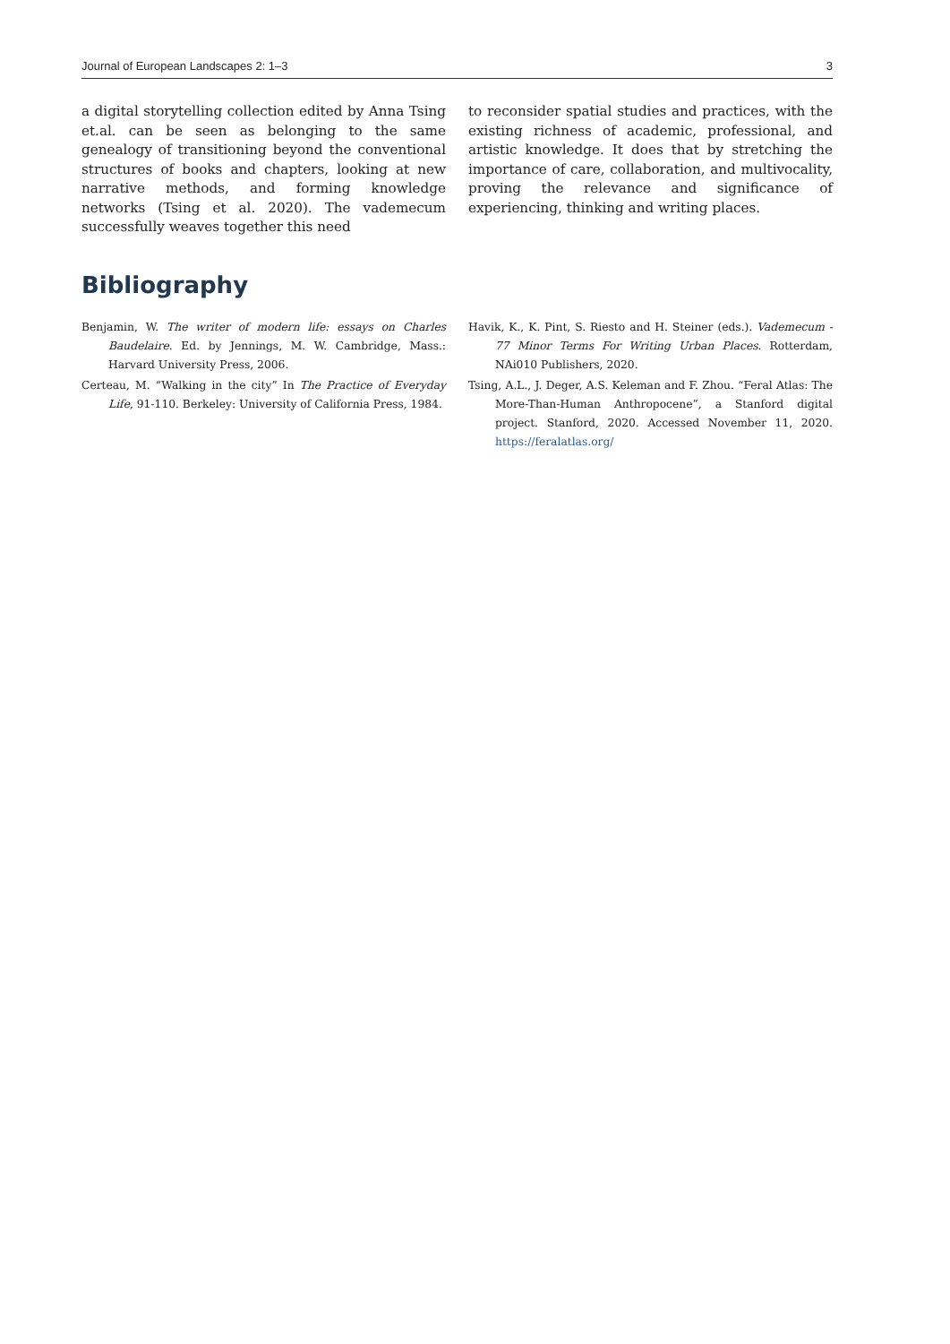Journal of European Landscapes 2: 1–3 3
a digital storytelling collection edited by Anna Tsing et.al. can be seen as belonging to the same genealogy of transitioning beyond the conventional structures of books and chapters, looking at new narrative methods, and forming knowledge networks (Tsing et al. 2020). The vademecum successfully weaves together this need
to reconsider spatial studies and practices, with the existing richness of academic, professional, and artistic knowledge. It does that by stretching the importance of care, collaboration, and multivocality, proving the relevance and significance of experiencing, thinking and writing places.
Bibliography
Benjamin, W. The writer of modern life: essays on Charles Baudelaire. Ed. by Jennings, M. W. Cambridge, Mass.: Harvard University Press, 2006.
Certeau, M. “Walking in the city” In The Practice of Everyday Life, 91-110. Berkeley: University of California Press, 1984.
Havik, K., K. Pint, S. Riesto and H. Steiner (eds.). Vademecum - 77 Minor Terms For Writing Urban Places. Rotterdam, NAi010 Publishers, 2020.
Tsing, A.L., J. Deger, A.S. Keleman and F. Zhou. “Feral Atlas: The More-Than-Human Anthropocene”, a Stanford digital project. Stanford, 2020. Accessed November 11, 2020. https://feralatlas.org/